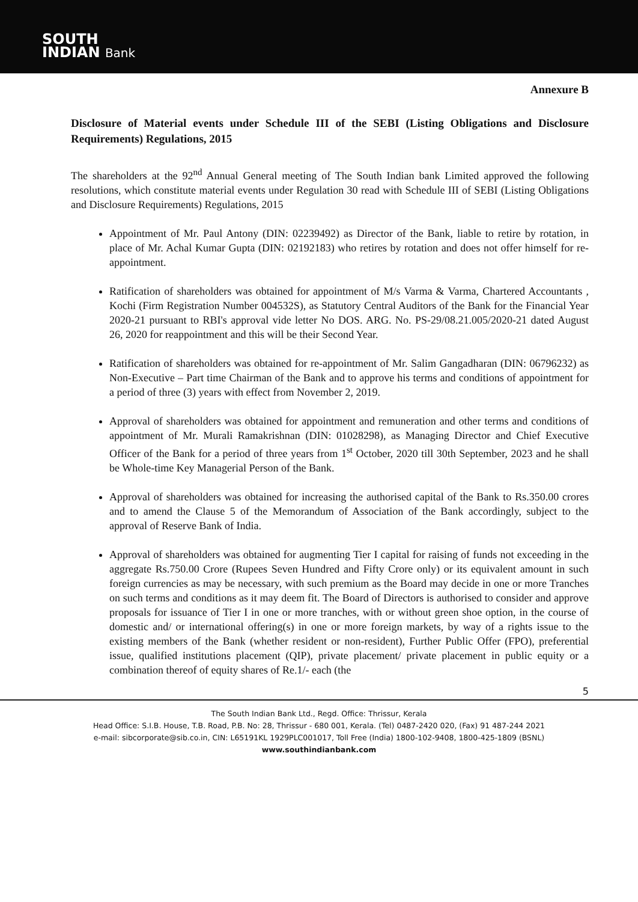SOUTH
INDIAN Bank
Annexure B
Disclosure of Material events under Schedule III of the SEBI (Listing Obligations and Disclosure Requirements) Regulations, 2015
The shareholders at the 92<sup>nd</sup> Annual General meeting of The South Indian bank Limited approved the following resolutions, which constitute material events under Regulation 30 read with Schedule III of SEBI (Listing Obligations and Disclosure Requirements) Regulations, 2015
Appointment of Mr. Paul Antony (DIN: 02239492) as Director of the Bank, liable to retire by rotation, in place of Mr. Achal Kumar Gupta (DIN: 02192183) who retires by rotation and does not offer himself for re-appointment.
Ratification of shareholders was obtained for appointment of M/s Varma & Varma, Chartered Accountants , Kochi (Firm Registration Number 004532S), as Statutory Central Auditors of the Bank for the Financial Year 2020-21 pursuant to RBI's approval vide letter No DOS. ARG. No. PS-29/08.21.005/2020-21 dated August 26, 2020 for reappointment and this will be their Second Year.
Ratification of shareholders was obtained for re-appointment of Mr. Salim Gangadharan (DIN: 06796232) as Non-Executive – Part time Chairman of the Bank and to approve his terms and conditions of appointment for a period of three (3) years with effect from November 2, 2019.
Approval of shareholders was obtained for appointment and remuneration and other terms and conditions of appointment of Mr. Murali Ramakrishnan (DIN: 01028298), as Managing Director and Chief Executive Officer of the Bank for a period of three years from 1<sup>st</sup> October, 2020 till 30th September, 2023 and he shall be Whole-time Key Managerial Person of the Bank.
Approval of shareholders was obtained for increasing the authorised capital of the Bank to Rs.350.00 crores and to amend the Clause 5 of the Memorandum of Association of the Bank accordingly, subject to the approval of Reserve Bank of India.
Approval of shareholders was obtained for augmenting Tier I capital for raising of funds not exceeding in the aggregate Rs.750.00 Crore (Rupees Seven Hundred and Fifty Crore only) or its equivalent amount in such foreign currencies as may be necessary, with such premium as the Board may decide in one or more Tranches on such terms and conditions as it may deem fit. The Board of Directors is authorised to consider and approve proposals for issuance of Tier I in one or more tranches, with or without green shoe option, in the course of domestic and/ or international offering(s) in one or more foreign markets, by way of a rights issue to the existing members of the Bank (whether resident or non-resident), Further Public Offer (FPO), preferential issue, qualified institutions placement (QIP), private placement/ private placement in public equity or a combination thereof of equity shares of Re.1/- each (the
5
The South Indian Bank Ltd., Regd. Office: Thrissur, Kerala
Head Office: S.I.B. House, T.B. Road, P.B. No: 28, Thrissur - 680 001, Kerala. (Tel) 0487-2420 020, (Fax) 91 487-244 2021
e-mail: sibcorporate@sib.co.in, CIN: L65191KL 1929PLC001017, Toll Free (India) 1800-102-9408, 1800-425-1809 (BSNL)
www.southindianbank.com